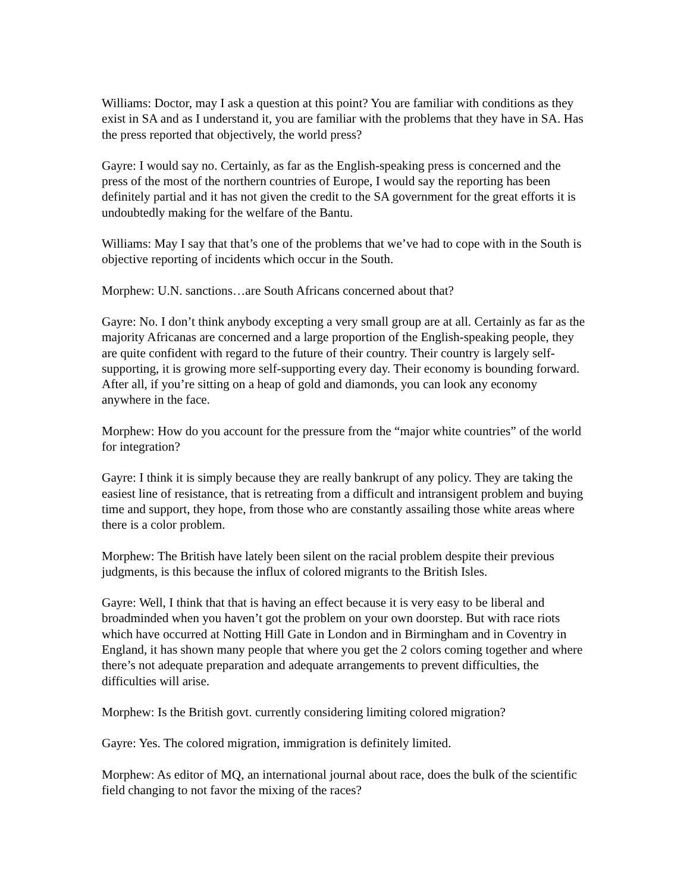Williams: Doctor, may I ask a question at this point? You are familiar with conditions as they exist in SA and as I understand it, you are familiar with the problems that they have in SA. Has the press reported that objectively, the world press?
Gayre: I would say no. Certainly, as far as the English-speaking press is concerned and the press of the most of the northern countries of Europe, I would say the reporting has been definitely partial and it has not given the credit to the SA government for the great efforts it is undoubtedly making for the welfare of the Bantu.
Williams: May I say that that’s one of the problems that we’ve had to cope with in the South is objective reporting of incidents which occur in the South.
Morphew: U.N. sanctions…are South Africans concerned about that?
Gayre: No. I don’t think anybody excepting a very small group are at all. Certainly as far as the majority Africanas are concerned and a large proportion of the English-speaking people, they are quite confident with regard to the future of their country. Their country is largely self-supporting, it is growing more self-supporting every day. Their economy is bounding forward. After all, if you’re sitting on a heap of gold and diamonds, you can look any economy anywhere in the face.
Morphew: How do you account for the pressure from the “major white countries” of the world for integration?
Gayre: I think it is simply because they are really bankrupt of any policy. They are taking the easiest line of resistance, that is retreating from a difficult and intransigent problem and buying time and support, they hope, from those who are constantly assailing those white areas where there is a color problem.
Morphew: The British have lately been silent on the racial problem despite their previous judgments, is this because the influx of colored migrants to the British Isles.
Gayre: Well, I think that that is having an effect because it is very easy to be liberal and broadminded when you haven’t got the problem on your own doorstep. But with race riots which have occurred at Notting Hill Gate in London and in Birmingham and in Coventry in England, it has shown many people that where you get the 2 colors coming together and where there’s not adequate preparation and adequate arrangements to prevent difficulties, the difficulties will arise.
Morphew: Is the British govt. currently considering limiting colored migration?
Gayre: Yes. The colored migration, immigration is definitely limited.
Morphew: As editor of MQ, an international journal about race, does the bulk of the scientific field changing to not favor the mixing of the races?